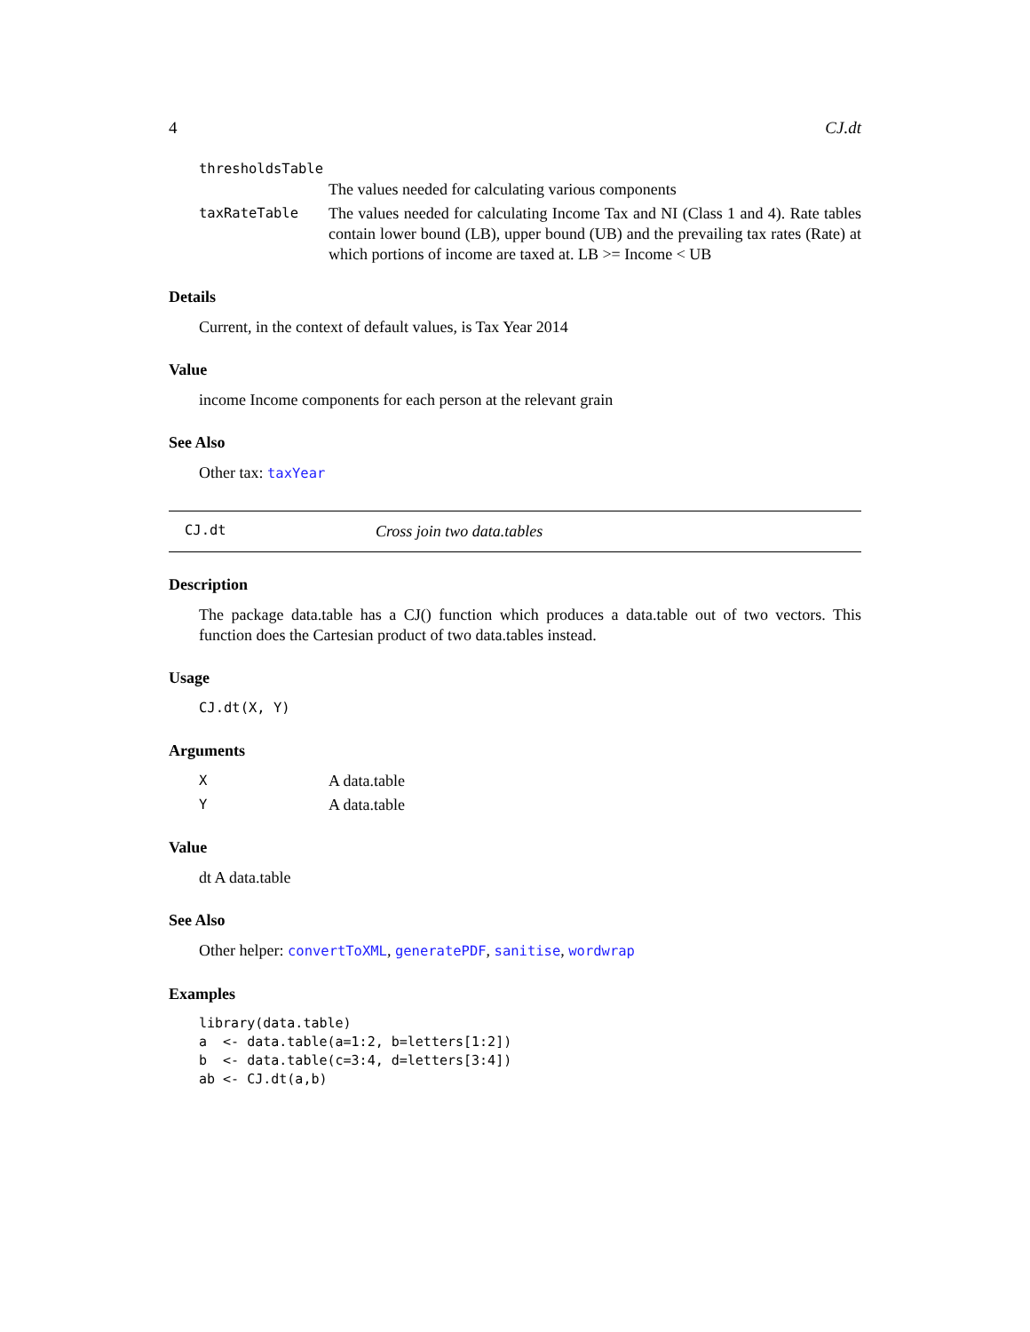4 CJ.dt
thresholdsTable
The values needed for calculating various components
taxRateTable The values needed for calculating Income Tax and NI (Class 1 and 4). Rate tables contain lower bound (LB), upper bound (UB) and the prevailing tax rates (Rate) at which portions of income are taxed at. LB >= Income < UB
Details
Current, in the context of default values, is Tax Year 2014
Value
income Income components for each person at the relevant grain
See Also
Other tax: taxYear
CJ.dt Cross join two data.tables
Description
The package data.table has a CJ() function which produces a data.table out of two vectors. This function does the Cartesian product of two data.tables instead.
Usage
CJ.dt(X, Y)
Arguments
X A data.table
Y A data.table
Value
dt A data.table
See Also
Other helper: convertToXML, generatePDF, sanitise, wordwrap
Examples
library(data.table)
a  <- data.table(a=1:2, b=letters[1:2])
b  <- data.table(c=3:4, d=letters[3:4])
ab <- CJ.dt(a,b)